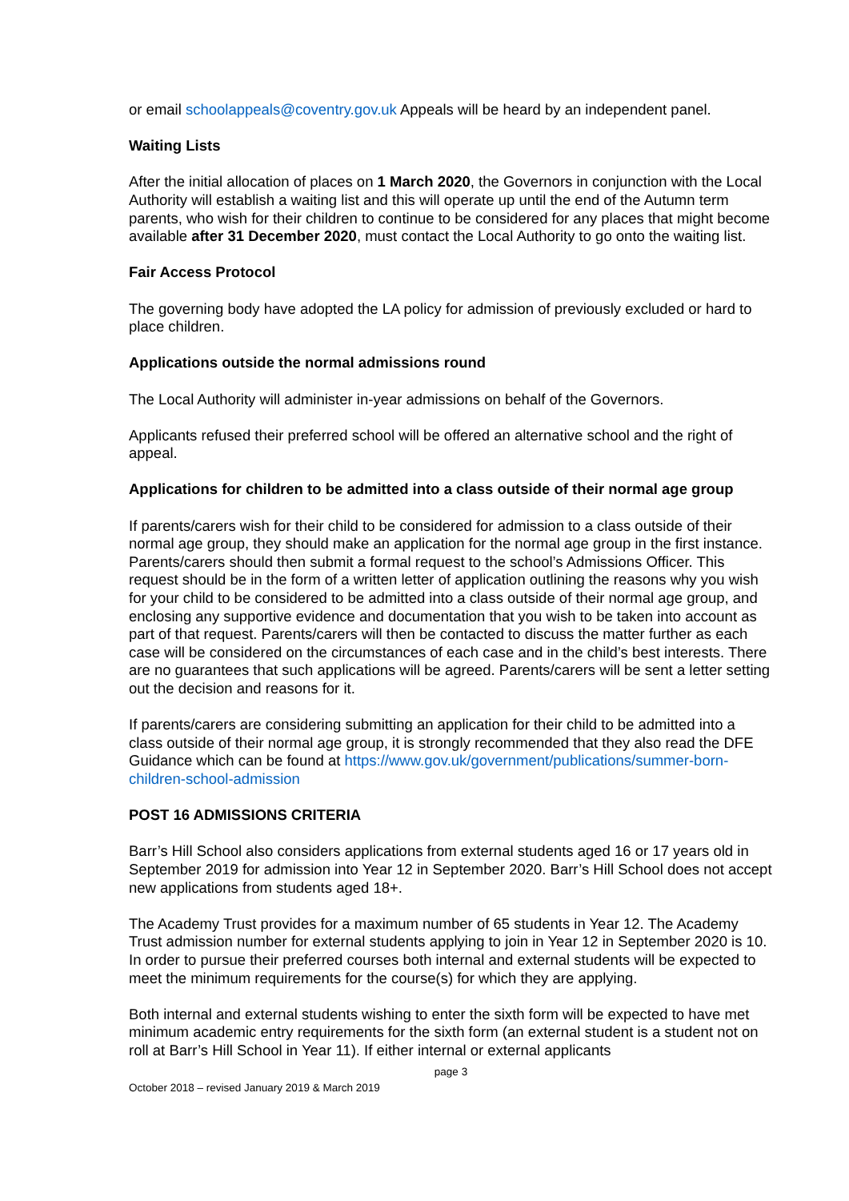or email schoolappeals@coventry.gov.uk Appeals will be heard by an independent panel.
Waiting Lists
After the initial allocation of places on 1 March 2020, the Governors in conjunction with the Local Authority will establish a waiting list and this will operate up until the end of the Autumn term parents, who wish for their children to continue to be considered for any places that might become available after 31 December 2020, must contact the Local Authority to go onto the waiting list.
Fair Access Protocol
The governing body have adopted the LA policy for admission of previously excluded or hard to place children.
Applications outside the normal admissions round
The Local Authority will administer in-year admissions on behalf of the Governors.
Applicants refused their preferred school will be offered an alternative school and the right of appeal.
Applications for children to be admitted into a class outside of their normal age group
If parents/carers wish for their child to be considered for admission to a class outside of their normal age group, they should make an application for the normal age group in the first instance. Parents/carers should then submit a formal request to the school’s Admissions Officer. This request should be in the form of a written letter of application outlining the reasons why you wish for your child to be considered to be admitted into a class outside of their normal age group, and enclosing any supportive evidence and documentation that you wish to be taken into account as part of that request. Parents/carers will then be contacted to discuss the matter further as each case will be considered on the circumstances of each case and in the child’s best interests. There are no guarantees that such applications will be agreed. Parents/carers will be sent a letter setting out the decision and reasons for it.
If parents/carers are considering submitting an application for their child to be admitted into a class outside of their normal age group, it is strongly recommended that they also read the DFE Guidance which can be found at https://www.gov.uk/government/publications/summer-born-children-school-admission
POST 16 ADMISSIONS CRITERIA
Barr’s Hill School also considers applications from external students aged 16 or 17 years old in September 2019 for admission into Year 12 in September 2020. Barr’s Hill School does not accept new applications from students aged 18+.
The Academy Trust provides for a maximum number of 65 students in Year 12. The Academy Trust admission number for external students applying to join in Year 12 in September 2020 is 10. In order to pursue their preferred courses both internal and external students will be expected to meet the minimum requirements for the course(s) for which they are applying.
Both internal and external students wishing to enter the sixth form will be expected to have met minimum academic entry requirements for the sixth form (an external student is a student not on roll at Barr’s Hill School in Year 11). If either internal or external applicants
page 3
October 2018 – revised January 2019 & March 2019